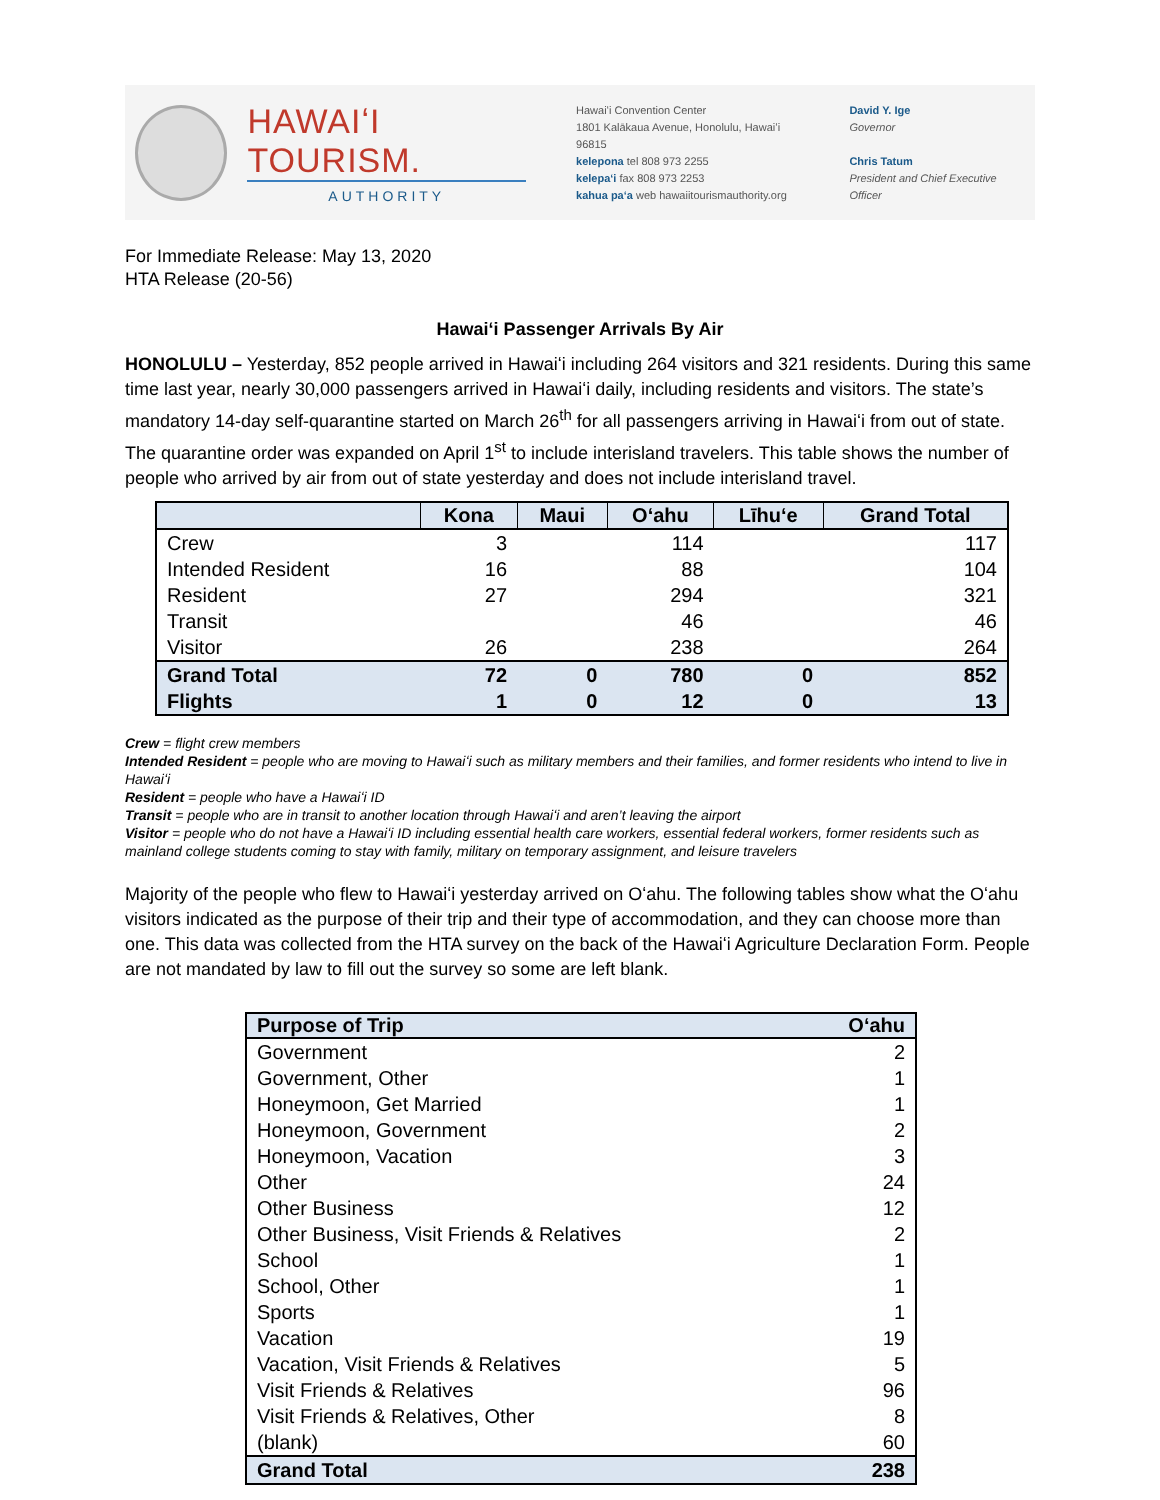HAWAIʻI TOURISM.
AUTHORITY
Hawaiʻi Convention Center
1801 Kalākaua Avenue, Honolulu, Hawaiʻi 96815
kelepona tel 808 973 2255
kelepaʻi fax 808 973 2253
kahua paʻa web hawaiitourismauthority.org
David Y. Ige
Governor
Chris Tatum
President and Chief Executive Officer
For Immediate Release: May 13, 2020
HTA Release (20-56)
Hawaiʻi Passenger Arrivals By Air
HONOLULU – Yesterday, 852 people arrived in Hawaiʻi including 264 visitors and 321 residents. During this same time last year, nearly 30,000 passengers arrived in Hawaiʻi daily, including residents and visitors. The state’s mandatory 14-day self-quarantine started on March 26<sup>th</sup> for all passengers arriving in Hawaiʻi from out of state. The quarantine order was expanded on April 1<sup>st</sup> to include interisland travelers. This table shows the number of people who arrived by air from out of state yesterday and does not include interisland travel.
| | Kona | Maui | Oʻahu | Līhuʻe | Grand Total |
| --- | --- | --- | --- | --- | --- |
| Crew | 3 | | 114 | | 117 |
| Intended Resident | 16 | | 88 | | 104 |
| Resident | 27 | | 294 | | 321 |
| Transit | | | 46 | | 46 |
| Visitor | 26 | | 238 | | 264 |
| Grand Total | 72 | 0 | 780 | 0 | 852 |
| Flights | 1 | 0 | 12 | 0 | 13 |
Crew = flight crew members
Intended Resident = people who are moving to Hawaiʻi such as military members and their families, and former residents who intend to live in Hawaiʻi
Resident = people who have a Hawaiʻi ID
Transit = people who are in transit to another location through Hawaiʻi and aren’t leaving the airport
Visitor = people who do not have a Hawaiʻi ID including essential health care workers, essential federal workers, former residents such as mainland college students coming to stay with family, military on temporary assignment, and leisure travelers
Majority of the people who flew to Hawaiʻi yesterday arrived on Oʻahu. The following tables show what the Oʻahu visitors indicated as the purpose of their trip and their type of accommodation, and they can choose more than one. This data was collected from the HTA survey on the back of the Hawaiʻi Agriculture Declaration Form. People are not mandated by law to fill out the survey so some are left blank.
| Purpose of Trip | Oʻahu |
| --- | --- |
| Government | 2 |
| Government, Other | 1 |
| Honeymoon, Get Married | 1 |
| Honeymoon, Government | 2 |
| Honeymoon, Vacation | 3 |
| Other | 24 |
| Other Business | 12 |
| Other Business, Visit Friends & Relatives | 2 |
| School | 1 |
| School, Other | 1 |
| Sports | 1 |
| Vacation | 19 |
| Vacation, Visit Friends & Relatives | 5 |
| Visit Friends & Relatives | 96 |
| Visit Friends & Relatives, Other | 8 |
| (blank) | 60 |
| Grand Total | 238 |